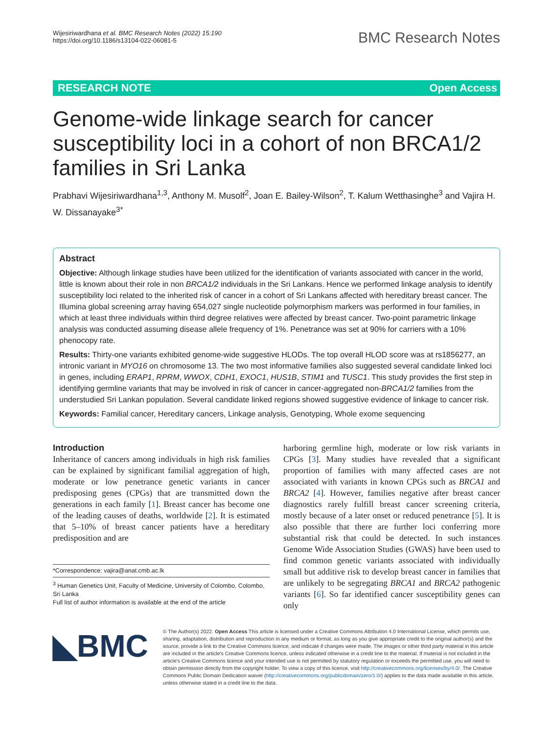Wijesiriwardhana et al. BMC Research Notes (2022) 15:190
https://doi.org/10.1186/s13104-022-06081-5
BMC Research Notes
RESEARCH NOTE Open Access
Genome-wide linkage search for cancer susceptibility loci in a cohort of non BRCA1/2 families in Sri Lanka
Prabhavi Wijesiriwardhana<sup>1,3</sup>, Anthony M. Musolf<sup>2</sup>, Joan E. Bailey-Wilson<sup>2</sup>, T. Kalum Wetthasinghe<sup>3</sup> and Vajira H. W. Dissanayake<sup>3*</sup>
Abstract
Objective: Although linkage studies have been utilized for the identification of variants associated with cancer in the world, little is known about their role in non BRCA1/2 individuals in the Sri Lankans. Hence we performed linkage analysis to identify susceptibility loci related to the inherited risk of cancer in a cohort of Sri Lankans affected with hereditary breast cancer. The Illumina global screening array having 654,027 single nucleotide polymorphism markers was performed in four families, in which at least three individuals within third degree relatives were affected by breast cancer. Two-point parametric linkage analysis was conducted assuming disease allele frequency of 1%. Penetrance was set at 90% for carriers with a 10% phenocopy rate.
Results: Thirty-one variants exhibited genome-wide suggestive HLODs. The top overall HLOD score was at rs1856277, an intronic variant in MYO16 on chromosome 13. The two most informative families also suggested several candidate linked loci in genes, including ERAP1, RPRM, WWOX, CDH1, EXOC1, HUS1B, STIM1 and TUSC1. This study provides the first step in identifying germline variants that may be involved in risk of cancer in cancer-aggregated non-BRCA1/2 families from the understudied Sri Lankan population. Several candidate linked regions showed suggestive evidence of linkage to cancer risk.
Keywords: Familial cancer, Hereditary cancers, Linkage analysis, Genotyping, Whole exome sequencing
Introduction
Inheritance of cancers among individuals in high risk families can be explained by significant familial aggregation of high, moderate or low penetrance genetic variants in cancer predisposing genes (CPGs) that are transmitted down the generations in each family [1]. Breast cancer has become one of the leading causes of deaths, worldwide [2]. It is estimated that 5–10% of breast cancer patients have a hereditary predisposition and are
*Correspondence: vajira@anat.cmb.ac.lk
<sup>3</sup> Human Genetics Unit, Faculty of Medicine, University of Colombo, Colombo, Sri Lanka
Full list of author information is available at the end of the article
harboring germline high, moderate or low risk variants in CPGs [3]. Many studies have revealed that a significant proportion of families with many affected cases are not associated with variants in known CPGs such as BRCA1 and BRCA2 [4]. However, families negative after breast cancer diagnostics rarely fulfill breast cancer screening criteria, mostly because of a later onset or reduced penetrance [5]. It is also possible that there are further loci conferring more substantial risk that could be detected. In such instances Genome Wide Association Studies (GWAS) have been used to find common genetic variants associated with individually small but additive risk to develop breast cancer in families that are unlikely to be segregating BRCA1 and BRCA2 pathogenic variants [6]. So far identified cancer susceptibility genes can only
◣BMC
© The Author(s) 2022. Open Access This article is licensed under a Creative Commons Attribution 4.0 International License, which permits use, sharing, adaptation, distribution and reproduction in any medium or format, as long as you give appropriate credit to the original author(s) and the source, provide a link to the Creative Commons licence, and indicate if changes were made. The images or other third party material in this article are included in the article's Creative Commons licence, unless indicated otherwise in a credit line to the material. If material is not included in the article's Creative Commons licence and your intended use is not permitted by statutory regulation or exceeds the permitted use, you will need to obtain permission directly from the copyright holder. To view a copy of this licence, visit http://creativecommons.org/licenses/by/4.0/. The Creative Commons Public Domain Dedication waiver (http://creativecommons.org/publicdomain/zero/1.0/) applies to the data made available in this article, unless otherwise stated in a credit line to the data.